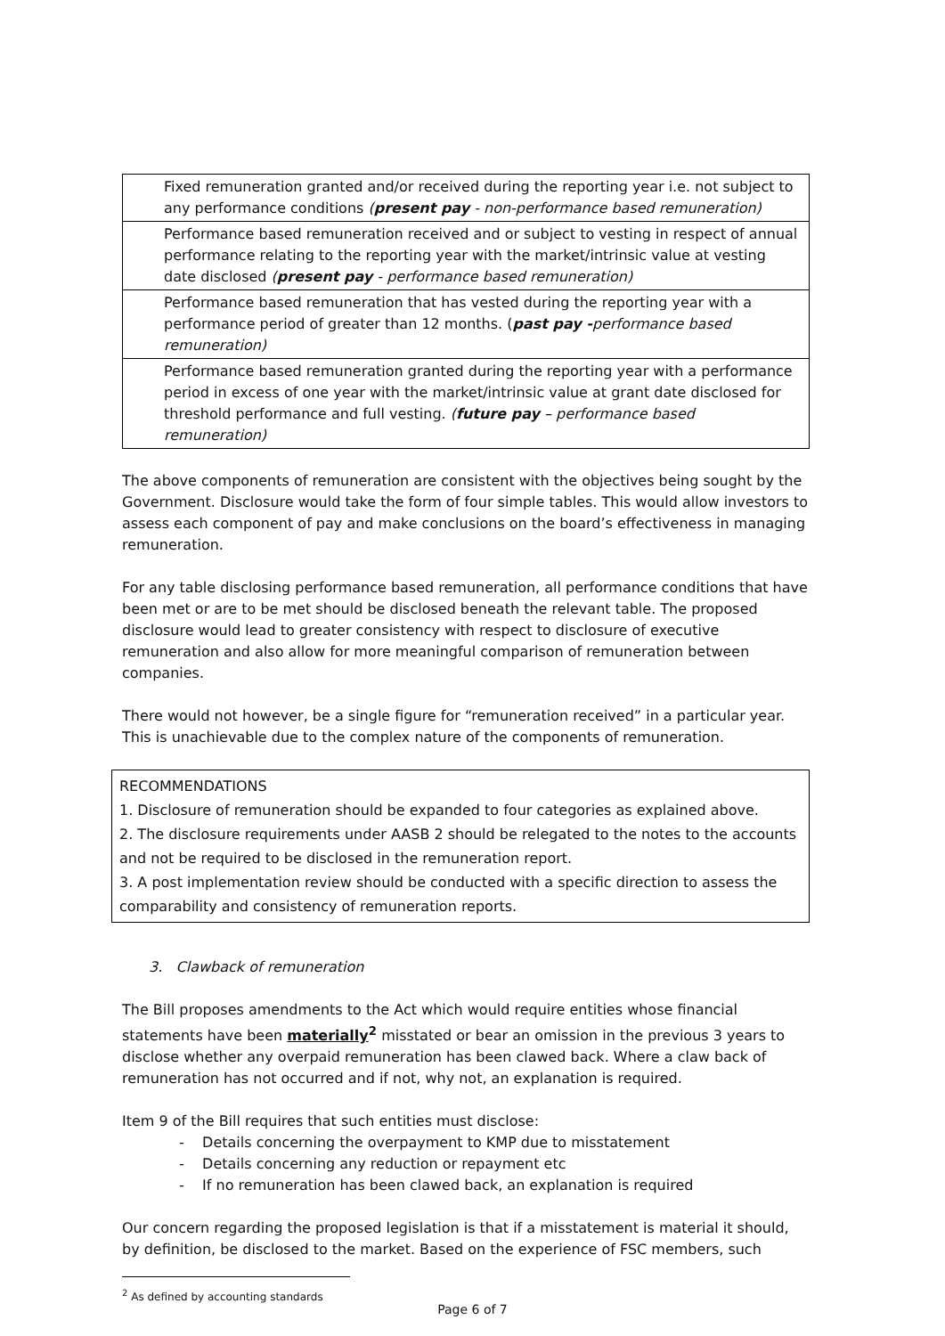| Fixed remuneration granted and/or received during the reporting year i.e. not subject to any performance conditions ( present pay - non-performance based remuneration) |
| Performance based remuneration received and or subject to vesting in respect of annual performance relating to the reporting year with the market/intrinsic value at vesting date disclosed ( present pay - performance based remuneration) |
| Performance based remuneration that has vested during the reporting year with a performance period of greater than 12 months. ( past pay - performance based remuneration) |
| Performance based remuneration granted during the reporting year with a performance period in excess of one year with the market/intrinsic value at grant date disclosed for threshold performance and full vesting. ( future pay – performance based remuneration) |
The above components of remuneration are consistent with the objectives being sought by the Government. Disclosure would take the form of four simple tables. This would allow investors to assess each component of pay and make conclusions on the board’s effectiveness in managing remuneration.
For any table disclosing performance based remuneration, all performance conditions that have been met or are to be met should be disclosed beneath the relevant table. The proposed disclosure would lead to greater consistency with respect to disclosure of executive remuneration and also allow for more meaningful comparison of remuneration between companies.
There would not however, be a single figure for “remuneration received” in a particular year. This is unachievable due to the complex nature of the components of remuneration.
RECOMMENDATIONS
1. Disclosure of remuneration should be expanded to four categories as explained above.
2. The disclosure requirements under AASB 2 should be relegated to the notes to the accounts and not be required to be disclosed in the remuneration report.
3. A post implementation review should be conducted with a specific direction to assess the comparability and consistency of remuneration reports.
3. Clawback of remuneration
The Bill proposes amendments to the Act which would require entities whose financial statements have been materially<sup>2</sup> misstated or bear an omission in the previous 3 years to disclose whether any overpaid remuneration has been clawed back. Where a claw back of remuneration has not occurred and if not, why not, an explanation is required.
Item 9 of the Bill requires that such entities must disclose:
- Details concerning the overpayment to KMP due to misstatement
- Details concerning any reduction or repayment etc
- If no remuneration has been clawed back, an explanation is required
Our concern regarding the proposed legislation is that if a misstatement is material it should, by definition, be disclosed to the market. Based on the experience of FSC members, such
<sup>2</sup> As defined by accounting standards
Page 6 of 7